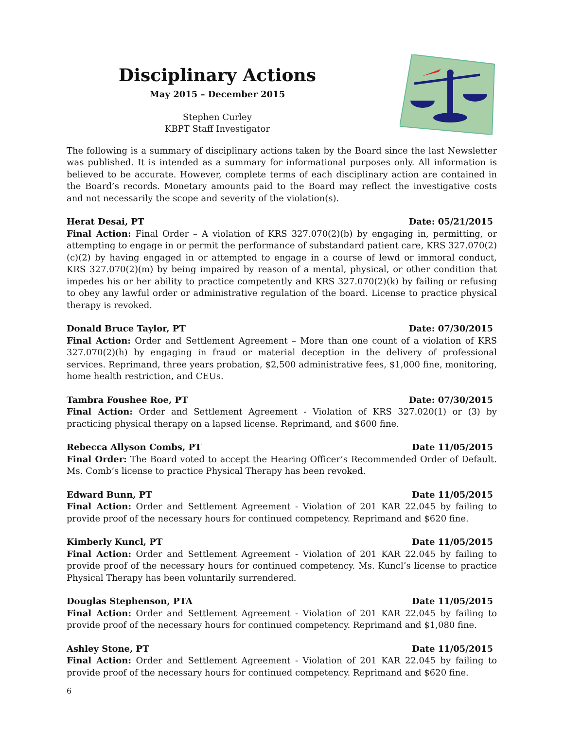Disciplinary Actions
May 2015 – December 2015
Stephen Curley
KBPT Staff Investigator
The following is a summary of disciplinary actions taken by the Board since the last Newsletter was published. It is intended as a summary for informational purposes only. All information is believed to be accurate. However, complete terms of each disciplinary action are contained in the Board’s records. Monetary amounts paid to the Board may reflect the investigative costs and not necessarily the scope and severity of the violation(s).
Herat Desai, PT Date: 05/21/2015
Final Action: Final Order – A violation of KRS 327.070(2)(b) by engaging in, permitting, or attempting to engage in or permit the performance of substandard patient care, KRS 327.070(2)(c)(2) by having engaged in or attempted to engage in a course of lewd or immoral conduct, KRS 327.070(2)(m) by being impaired by reason of a mental, physical, or other condition that impedes his or her ability to practice competently and KRS 327.070(2)(k) by failing or refusing to obey any lawful order or administrative regulation of the board. License to practice physical therapy is revoked.
Donald Bruce Taylor, PT Date: 07/30/2015
Final Action: Order and Settlement Agreement – More than one count of a violation of KRS 327.070(2)(h) by engaging in fraud or material deception in the delivery of professional services. Reprimand, three years probation, $2,500 administrative fees, $1,000 fine, monitoring, home health restriction, and CEUs.
Tambra Foushee Roe, PT Date: 07/30/2015
Final Action: Order and Settlement Agreement - Violation of KRS 327.020(1) or (3) by practicing physical therapy on a lapsed license. Reprimand, and $600 fine.
Rebecca Allyson Combs, PT Date 11/05/2015
Final Order: The Board voted to accept the Hearing Officer’s Recommended Order of Default. Ms. Comb’s license to practice Physical Therapy has been revoked.
Edward Bunn, PT Date 11/05/2015
Final Action: Order and Settlement Agreement - Violation of 201 KAR 22.045 by failing to provide proof of the necessary hours for continued competency. Reprimand and $620 fine.
Kimberly Kuncl, PT Date 11/05/2015
Final Action: Order and Settlement Agreement - Violation of 201 KAR 22.045 by failing to provide proof of the necessary hours for continued competency. Ms. Kuncl’s license to practice Physical Therapy has been voluntarily surrendered.
Douglas Stephenson, PTA Date 11/05/2015
Final Action: Order and Settlement Agreement - Violation of 201 KAR 22.045 by failing to provide proof of the necessary hours for continued competency. Reprimand and $1,080 fine.
Ashley Stone, PT Date 11/05/2015
Final Action: Order and Settlement Agreement - Violation of 201 KAR 22.045 by failing to provide proof of the necessary hours for continued competency. Reprimand and $620 fine.
6